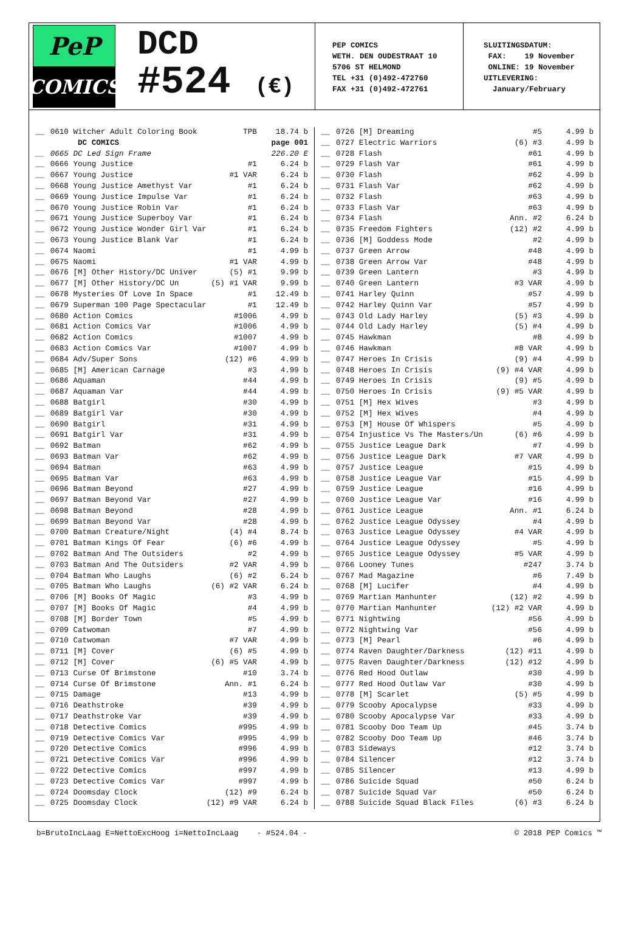PeP
COMICS
DCD
#524 (€)
PEP COMICS WETH. DEN OUDESTRAAT 10 5706 ST HELMOND TEL +31 (0)492-472760 FAX +31 (0)492-472761
SLUITINGSDATUM: FAX: 19 November ONLINE: 19 November UITLEVERING: January/February
| __ | 0610 Witcher Adult Coloring Book | TPB | 18.74 b |
| | DC COMICS | | page 001 |
| __ | 0665 DC Led Sign Frame | | 226.20 E |
| __ | 0666 Young Justice | #1 | 6.24 b |
| __ | 0667 Young Justice | #1 VAR | 6.24 b |
| __ | 0668 Young Justice Amethyst Var | #1 | 6.24 b |
| __ | 0669 Young Justice Impulse Var | #1 | 6.24 b |
| __ | 0670 Young Justice Robin Var | #1 | 6.24 b |
| __ | 0671 Young Justice Superboy Var | #1 | 6.24 b |
| __ | 0672 Young Justice Wonder Girl Var | #1 | 6.24 b |
| __ | 0673 Young Justice Blank Var | #1 | 6.24 b |
| __ | 0674 Naomi | #1 | 4.99 b |
| __ | 0675 Naomi | #1 VAR | 4.99 b |
| __ | 0676 [M] Other History/DC Univer | (5) #1 | 9.99 b |
| __ | 0677 [M] Other History/DC Un | (5) #1 VAR | 9.99 b |
| __ | 0678 Mysteries Of Love In Space | #1 | 12.49 b |
| __ | 0679 Superman 100 Page Spectacular | #1 | 12.49 b |
| __ | 0680 Action Comics | #1006 | 4.99 b |
| __ | 0681 Action Comics Var | #1006 | 4.99 b |
| __ | 0682 Action Comics | #1007 | 4.99 b |
| __ | 0683 Action Comics Var | #1007 | 4.99 b |
| __ | 0684 Adv/Super Sons | (12) #6 | 4.99 b |
| __ | 0685 [M] American Carnage | #3 | 4.99 b |
| __ | 0686 Aquaman | #44 | 4.99 b |
| __ | 0687 Aquaman Var | #44 | 4.99 b |
| __ | 0688 Batgirl | #30 | 4.99 b |
| __ | 0689 Batgirl Var | #30 | 4.99 b |
| __ | 0690 Batgirl | #31 | 4.99 b |
| __ | 0691 Batgirl Var | #31 | 4.99 b |
| __ | 0692 Batman | #62 | 4.99 b |
| __ | 0693 Batman Var | #62 | 4.99 b |
| __ | 0694 Batman | #63 | 4.99 b |
| __ | 0695 Batman Var | #63 | 4.99 b |
| __ | 0696 Batman Beyond | #27 | 4.99 b |
| __ | 0697 Batman Beyond Var | #27 | 4.99 b |
| __ | 0698 Batman Beyond | #28 | 4.99 b |
| __ | 0699 Batman Beyond Var | #28 | 4.99 b |
| __ | 0700 Batman Creature/Night | (4) #4 | 8.74 b |
| __ | 0701 Batman Kings Of Fear | (6) #6 | 4.99 b |
| __ | 0702 Batman And The Outsiders | #2 | 4.99 b |
| __ | 0703 Batman And The Outsiders | #2 VAR | 4.99 b |
| __ | 0704 Batman Who Laughs | (6) #2 | 6.24 b |
| __ | 0705 Batman Who Laughs | (6) #2 VAR | 6.24 b |
| __ | 0706 [M] Books Of Magic | #3 | 4.99 b |
| __ | 0707 [M] Books Of Magic | #4 | 4.99 b |
| __ | 0708 [M] Border Town | #5 | 4.99 b |
| __ | 0709 Catwoman | #7 | 4.99 b |
| __ | 0710 Catwoman | #7 VAR | 4.99 b |
| __ | 0711 [M] Cover | (6) #5 | 4.99 b |
| __ | 0712 [M] Cover | (6) #5 VAR | 4.99 b |
| __ | 0713 Curse Of Brimstone | #10 | 3.74 b |
| __ | 0714 Curse Of Brimstone | Ann. #1 | 6.24 b |
| __ | 0715 Damage | #13 | 4.99 b |
| __ | 0716 Deathstroke | #39 | 4.99 b |
| __ | 0717 Deathstroke Var | #39 | 4.99 b |
| __ | 0718 Detective Comics | #995 | 4.99 b |
| __ | 0719 Detective Comics Var | #995 | 4.99 b |
| __ | 0720 Detective Comics | #996 | 4.99 b |
| __ | 0721 Detective Comics Var | #996 | 4.99 b |
| __ | 0722 Detective Comics | #997 | 4.99 b |
| __ | 0723 Detective Comics Var | #997 | 4.99 b |
| __ | 0724 Doomsday Clock | (12) #9 | 6.24 b |
| __ | 0725 Doomsday Clock | (12) #9 VAR | 6.24 b |
| __ | 0726 [M] Dreaming | #5 | 4.99 b |
| __ | 0727 Electric Warriors | (6) #3 | 4.99 b |
| __ | 0728 Flash | #61 | 4.99 b |
| __ | 0729 Flash Var | #61 | 4.99 b |
| __ | 0730 Flash | #62 | 4.99 b |
| __ | 0731 Flash Var | #62 | 4.99 b |
| __ | 0732 Flash | #63 | 4.99 b |
| __ | 0733 Flash Var | #63 | 4.99 b |
| __ | 0734 Flash | Ann. #2 | 6.24 b |
| __ | 0735 Freedom Fighters | (12) #2 | 4.99 b |
| __ | 0736 [M] Goddess Mode | #2 | 4.99 b |
| __ | 0737 Green Arrow | #48 | 4.99 b |
| __ | 0738 Green Arrow Var | #48 | 4.99 b |
| __ | 0739 Green Lantern | #3 | 4.99 b |
| __ | 0740 Green Lantern | #3 VAR | 4.99 b |
| __ | 0741 Harley Quinn | #57 | 4.99 b |
| __ | 0742 Harley Quinn Var | #57 | 4.99 b |
| __ | 0743 Old Lady Harley | (5) #3 | 4.99 b |
| __ | 0744 Old Lady Harley | (5) #4 | 4.99 b |
| __ | 0745 Hawkman | #8 | 4.99 b |
| __ | 0746 Hawkman | #8 VAR | 4.99 b |
| __ | 0747 Heroes In Crisis | (9) #4 | 4.99 b |
| __ | 0748 Heroes In Crisis | (9) #4 VAR | 4.99 b |
| __ | 0749 Heroes In Crisis | (9) #5 | 4.99 b |
| __ | 0750 Heroes In Crisis | (9) #5 VAR | 4.99 b |
| __ | 0751 [M] Hex Wives | #3 | 4.99 b |
| __ | 0752 [M] Hex Wives | #4 | 4.99 b |
| __ | 0753 [M] House Of Whispers | #5 | 4.99 b |
| __ | 0754 Injustice Vs The Masters/Un | (6) #6 | 4.99 b |
| __ | 0755 Justice League Dark | #7 | 4.99 b |
| __ | 0756 Justice League Dark | #7 VAR | 4.99 b |
| __ | 0757 Justice League | #15 | 4.99 b |
| __ | 0758 Justice League Var | #15 | 4.99 b |
| __ | 0759 Justice League | #16 | 4.99 b |
| __ | 0760 Justice League Var | #16 | 4.99 b |
| __ | 0761 Justice League | Ann. #1 | 6.24 b |
| __ | 0762 Justice League Odyssey | #4 | 4.99 b |
| __ | 0763 Justice League Odyssey | #4 VAR | 4.99 b |
| __ | 0764 Justice League Odyssey | #5 | 4.99 b |
| __ | 0765 Justice League Odyssey | #5 VAR | 4.99 b |
| __ | 0766 Looney Tunes | #247 | 3.74 b |
| __ | 0767 Mad Magazine | #6 | 7.49 b |
| __ | 0768 [M] Lucifer | #4 | 4.99 b |
| __ | 0769 Martian Manhunter | (12) #2 | 4.99 b |
| __ | 0770 Martian Manhunter | (12) #2 VAR | 4.99 b |
| __ | 0771 Nightwing | #56 | 4.99 b |
| __ | 0772 Nightwing Var | #56 | 4.99 b |
| __ | 0773 [M] Pearl | #6 | 4.99 b |
| __ | 0774 Raven Daughter/Darkness | (12) #11 | 4.99 b |
| __ | 0775 Raven Daughter/Darkness | (12) #12 | 4.99 b |
| __ | 0776 Red Hood Outlaw | #30 | 4.99 b |
| __ | 0777 Red Hood Outlaw Var | #30 | 4.99 b |
| __ | 0778 [M] Scarlet | (5) #5 | 4.99 b |
| __ | 0779 Scooby Apocalypse | #33 | 4.99 b |
| __ | 0780 Scooby Apocalypse Var | #33 | 4.99 b |
| __ | 0781 Scooby Doo Team Up | #45 | 3.74 b |
| __ | 0782 Scooby Doo Team Up | #46 | 3.74 b |
| __ | 0783 Sideways | #12 | 3.74 b |
| __ | 0784 Silencer | #12 | 3.74 b |
| __ | 0785 Silencer | #13 | 4.99 b |
| __ | 0786 Suicide Squad | #50 | 6.24 b |
| __ | 0787 Suicide Squad Var | #50 | 6.24 b |
| __ | 0788 Suicide Squad Black Files | (6) #3 | 6.24 b |
b=BrutoIncLaag E=NettoExcHoog i=NettoIncLaag - #524.04 - © 2018 PEP Comics ™